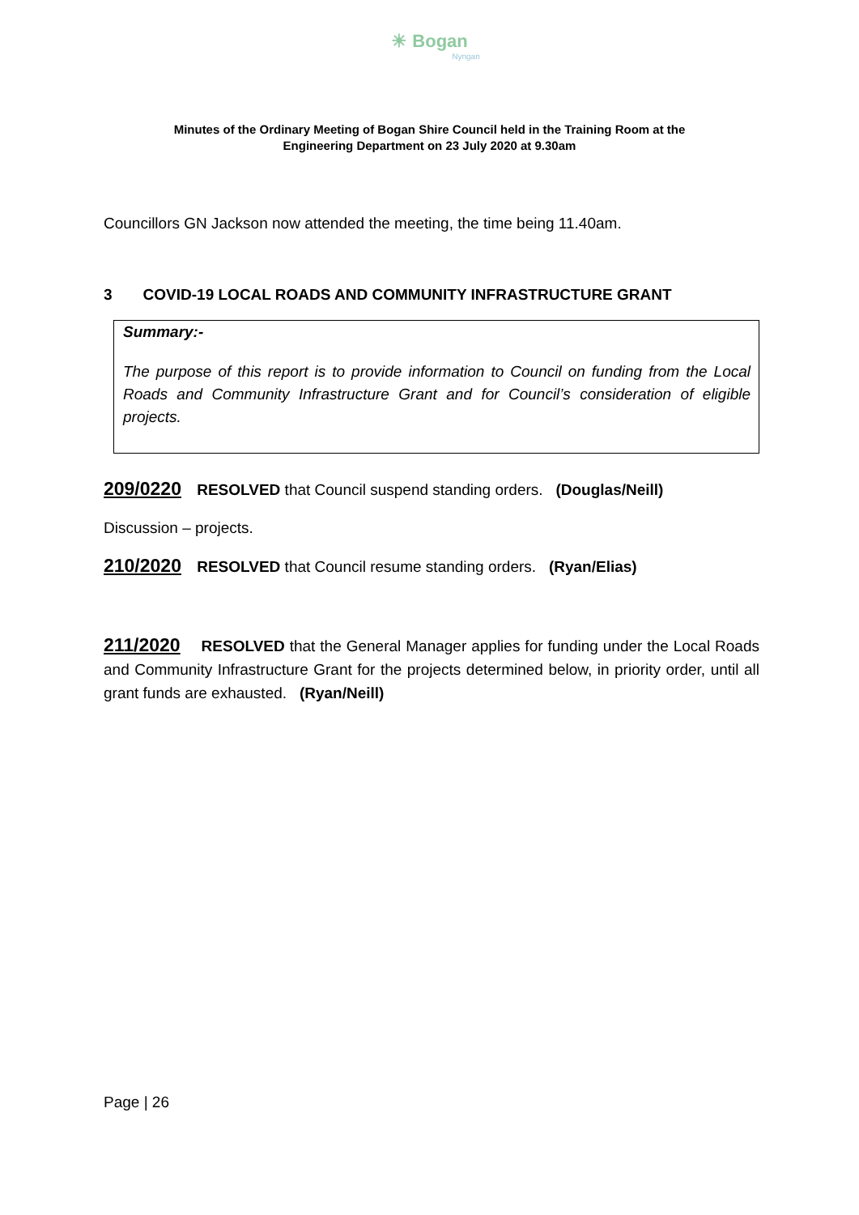☀ Bogan
Nyngan
Minutes of the Ordinary Meeting of Bogan Shire Council held in the Training Room at the
Engineering Department on 23 July 2020 at 9.30am
Councillors GN Jackson now attended the meeting, the time being 11.40am.
3 COVID-19 LOCAL ROADS AND COMMUNITY INFRASTRUCTURE GRANT
Summary:-
The purpose of this report is to provide information to Council on funding from the Local Roads and Community Infrastructure Grant and for Council’s consideration of eligible projects.
209/0220 RESOLVED that Council suspend standing orders. (Douglas/Neill)
Discussion – projects.
210/2020 RESOLVED that Council resume standing orders. (Ryan/Elias)
211/2020 RESOLVED that the General Manager applies for funding under the Local Roads and Community Infrastructure Grant for the projects determined below, in priority order, until all grant funds are exhausted. (Ryan/Neill)
Page | 26